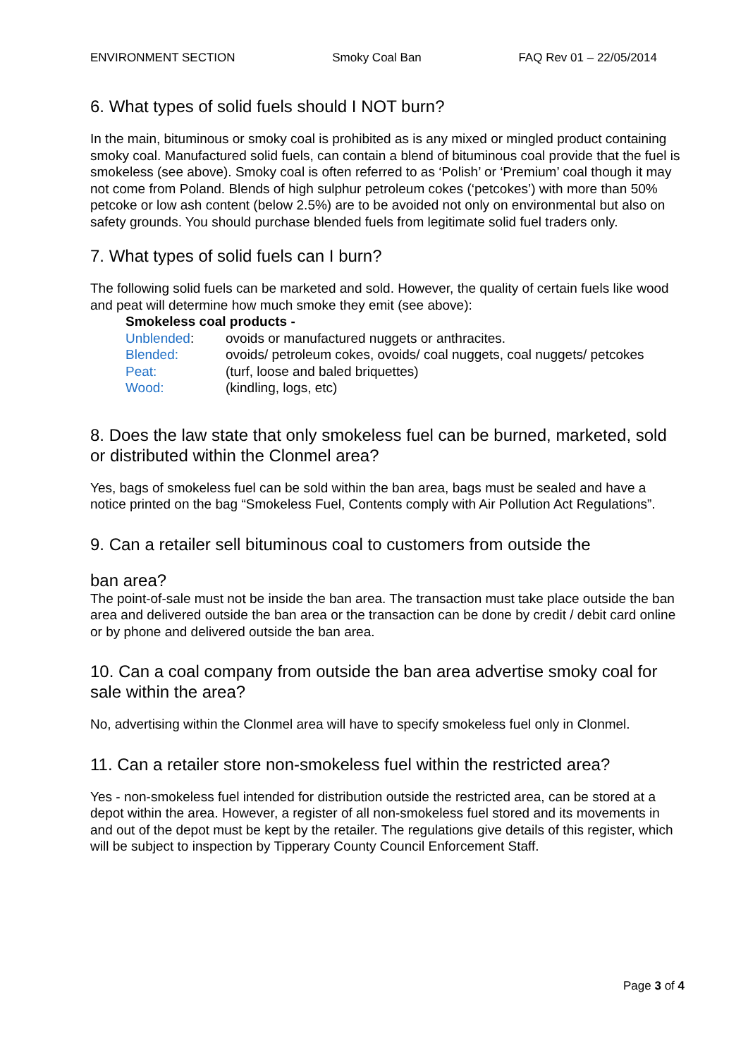ENVIRONMENT SECTION Smoky Coal Ban FAQ Rev 01 – 22/05/2014
6. What types of solid fuels should I NOT burn?
In the main, bituminous or smoky coal is prohibited as is any mixed or mingled product containing smoky coal. Manufactured solid fuels, can contain a blend of bituminous coal provide that the fuel is smokeless (see above). Smoky coal is often referred to as ‘Polish’ or ‘Premium’ coal though it may not come from Poland. Blends of high sulphur petroleum cokes (‘petcokes’) with more than 50% petcoke or low ash content (below 2.5%) are to be avoided not only on environmental but also on safety grounds. You should purchase blended fuels from legitimate solid fuel traders only.
7. What types of solid fuels can I burn?
The following solid fuels can be marketed and sold. However, the quality of certain fuels like wood and peat will determine how much smoke they emit (see above):
Smokeless coal products -
Unblended: ovoids or manufactured nuggets or anthracites.
Blended: ovoids/ petroleum cokes, ovoids/ coal nuggets, coal nuggets/ petcokes
Peat: (turf, loose and baled briquettes)
Wood: (kindling, logs, etc)
8. Does the law state that only smokeless fuel can be burned, marketed, sold or distributed within the Clonmel area?
Yes, bags of smokeless fuel can be sold within the ban area, bags must be sealed and have a notice printed on the bag “Smokeless Fuel, Contents comply with Air Pollution Act Regulations”.
9. Can a retailer sell bituminous coal to customers from outside the
ban area?
The point-of-sale must not be inside the ban area. The transaction must take place outside the ban area and delivered outside the ban area or the transaction can be done by credit / debit card online or by phone and delivered outside the ban area.
10. Can a coal company from outside the ban area advertise smoky coal for sale within the area?
No, advertising within the Clonmel area will have to specify smokeless fuel only in Clonmel.
11. Can a retailer store non-smokeless fuel within the restricted area?
Yes - non-smokeless fuel intended for distribution outside the restricted area, can be stored at a depot within the area. However, a register of all non-smokeless fuel stored and its movements in and out of the depot must be kept by the retailer. The regulations give details of this register, which will be subject to inspection by Tipperary County Council Enforcement Staff.
Page 3 of 4